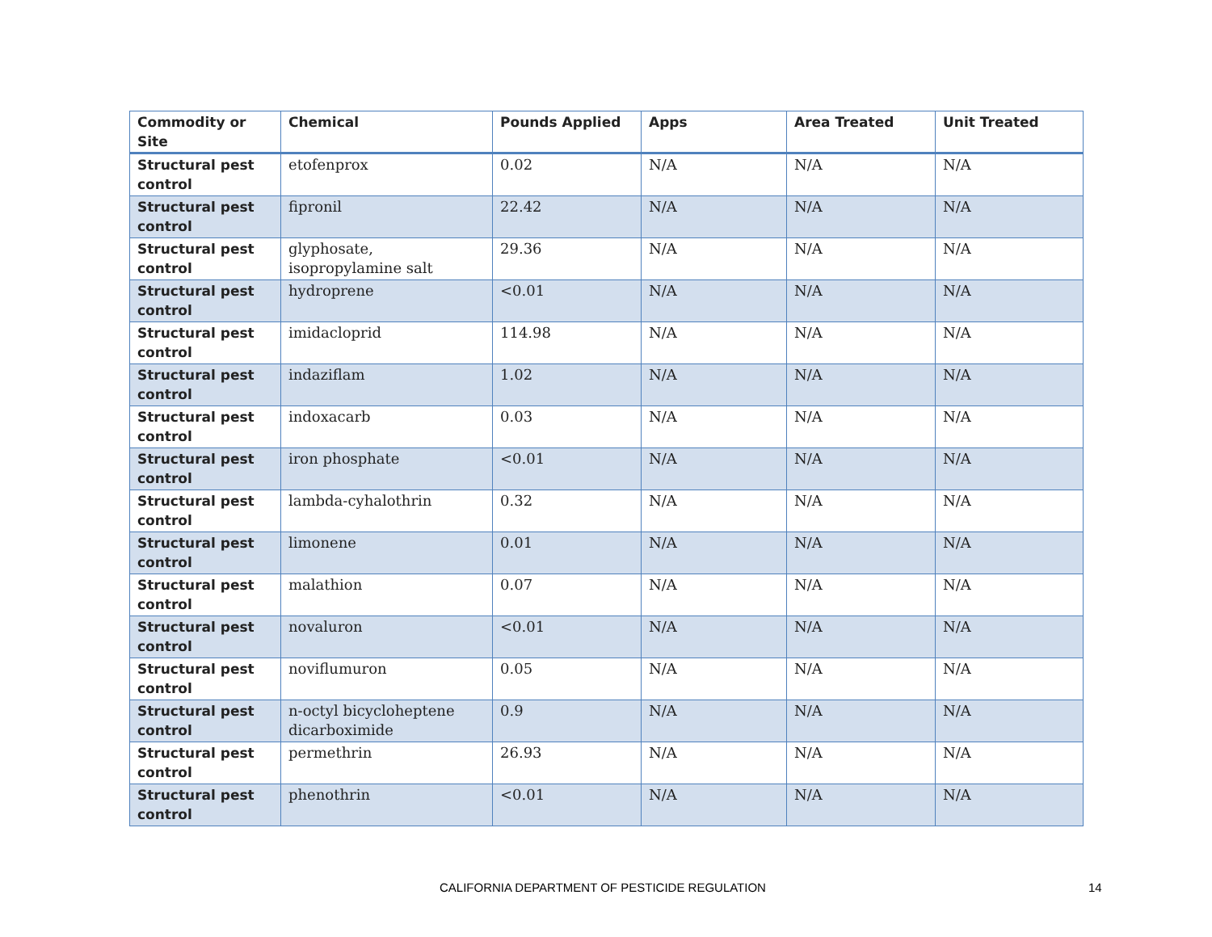| Commodity or Site | Chemical | Pounds Applied | Apps | Area Treated | Unit Treated |
| --- | --- | --- | --- | --- | --- |
| Structural pest control | etofenprox | 0.02 | N/A | N/A | N/A |
| Structural pest control | fipronil | 22.42 | N/A | N/A | N/A |
| Structural pest control | glyphosate, isopropylamine salt | 29.36 | N/A | N/A | N/A |
| Structural pest control | hydroprene | <0.01 | N/A | N/A | N/A |
| Structural pest control | imidacloprid | 114.98 | N/A | N/A | N/A |
| Structural pest control | indaziflam | 1.02 | N/A | N/A | N/A |
| Structural pest control | indoxacarb | 0.03 | N/A | N/A | N/A |
| Structural pest control | iron phosphate | <0.01 | N/A | N/A | N/A |
| Structural pest control | lambda-cyhalothrin | 0.32 | N/A | N/A | N/A |
| Structural pest control | limonene | 0.01 | N/A | N/A | N/A |
| Structural pest control | malathion | 0.07 | N/A | N/A | N/A |
| Structural pest control | novaluron | <0.01 | N/A | N/A | N/A |
| Structural pest control | noviflumuron | 0.05 | N/A | N/A | N/A |
| Structural pest control | n-octyl bicycloheptene dicarboximide | 0.9 | N/A | N/A | N/A |
| Structural pest control | permethrin | 26.93 | N/A | N/A | N/A |
| Structural pest control | phenothrin | <0.01 | N/A | N/A | N/A |
CALIFORNIA DEPARTMENT OF PESTICIDE REGULATION 14